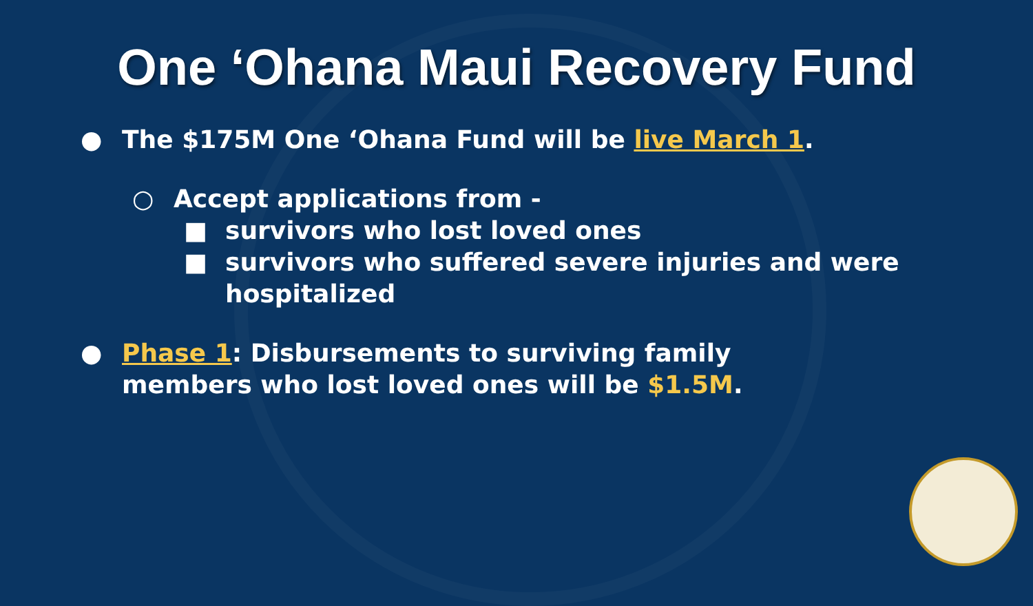One ‘Ohana Maui Recovery Fund
● The $175M One ‘Ohana Fund will be live March 1.
○ Accept applications from -
■ survivors who lost loved ones
■ survivors who suffered severe injuries and were hospitalized
● Phase 1: Disbursements to surviving family members who lost loved ones will be $1.5M.